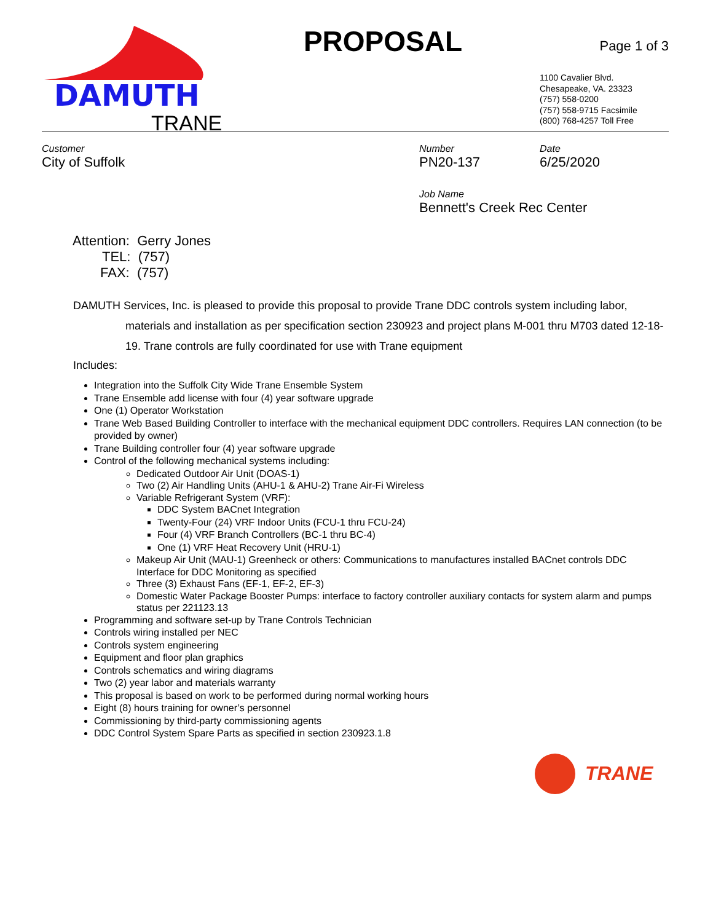DAMUTH
TRANE
PROPOSAL
Page 1 of 3
1100 Cavalier Blvd.
Chesapeake, VA. 23323
(757) 558-0200
(757) 558-9715 Facsimile
(800) 768-4257 Toll Free
Customer
City of Suffolk
Number
PN20-137
Date
6/25/2020
Job Name
Bennett's Creek Rec Center
Attention: Gerry Jones
TEL: (757)
FAX: (757)
DAMUTH Services, Inc. is pleased to provide this proposal to provide Trane DDC controls system including labor,
materials and installation as per specification section 230923 and project plans M-001 thru M703 dated 12-18-19. Trane controls are fully coordinated for use with Trane equipment
Includes:
Integration into the Suffolk City Wide Trane Ensemble System
Trane Ensemble add license with four (4) year software upgrade
One (1) Operator Workstation
Trane Web Based Building Controller to interface with the mechanical equipment DDC controllers. Requires LAN connection (to be provided by owner)
Trane Building controller four (4) year software upgrade
Control of the following mechanical systems including:
Dedicated Outdoor Air Unit (DOAS-1)
Two (2) Air Handling Units (AHU-1 & AHU-2) Trane Air-Fi Wireless
Variable Refrigerant System (VRF):
DDC System BACnet Integration
Twenty-Four (24) VRF Indoor Units (FCU-1 thru FCU-24)
Four (4) VRF Branch Controllers (BC-1 thru BC-4)
One (1) VRF Heat Recovery Unit (HRU-1)
Makeup Air Unit (MAU-1) Greenheck or others: Communications to manufactures installed BACnet controls DDC Interface for DDC Monitoring as specified
Three (3) Exhaust Fans (EF-1, EF-2, EF-3)
Domestic Water Package Booster Pumps: interface to factory controller auxiliary contacts for system alarm and pumps status per 221123.13
Programming and software set-up by Trane Controls Technician
Controls wiring installed per NEC
Controls system engineering
Equipment and floor plan graphics
Controls schematics and wiring diagrams
Two (2) year labor and materials warranty
This proposal is based on work to be performed during normal working hours
Eight (8) hours training for owner’s personnel
Commissioning by third-party commissioning agents
DDC Control System Spare Parts as specified in section 230923.1.8
TRANE